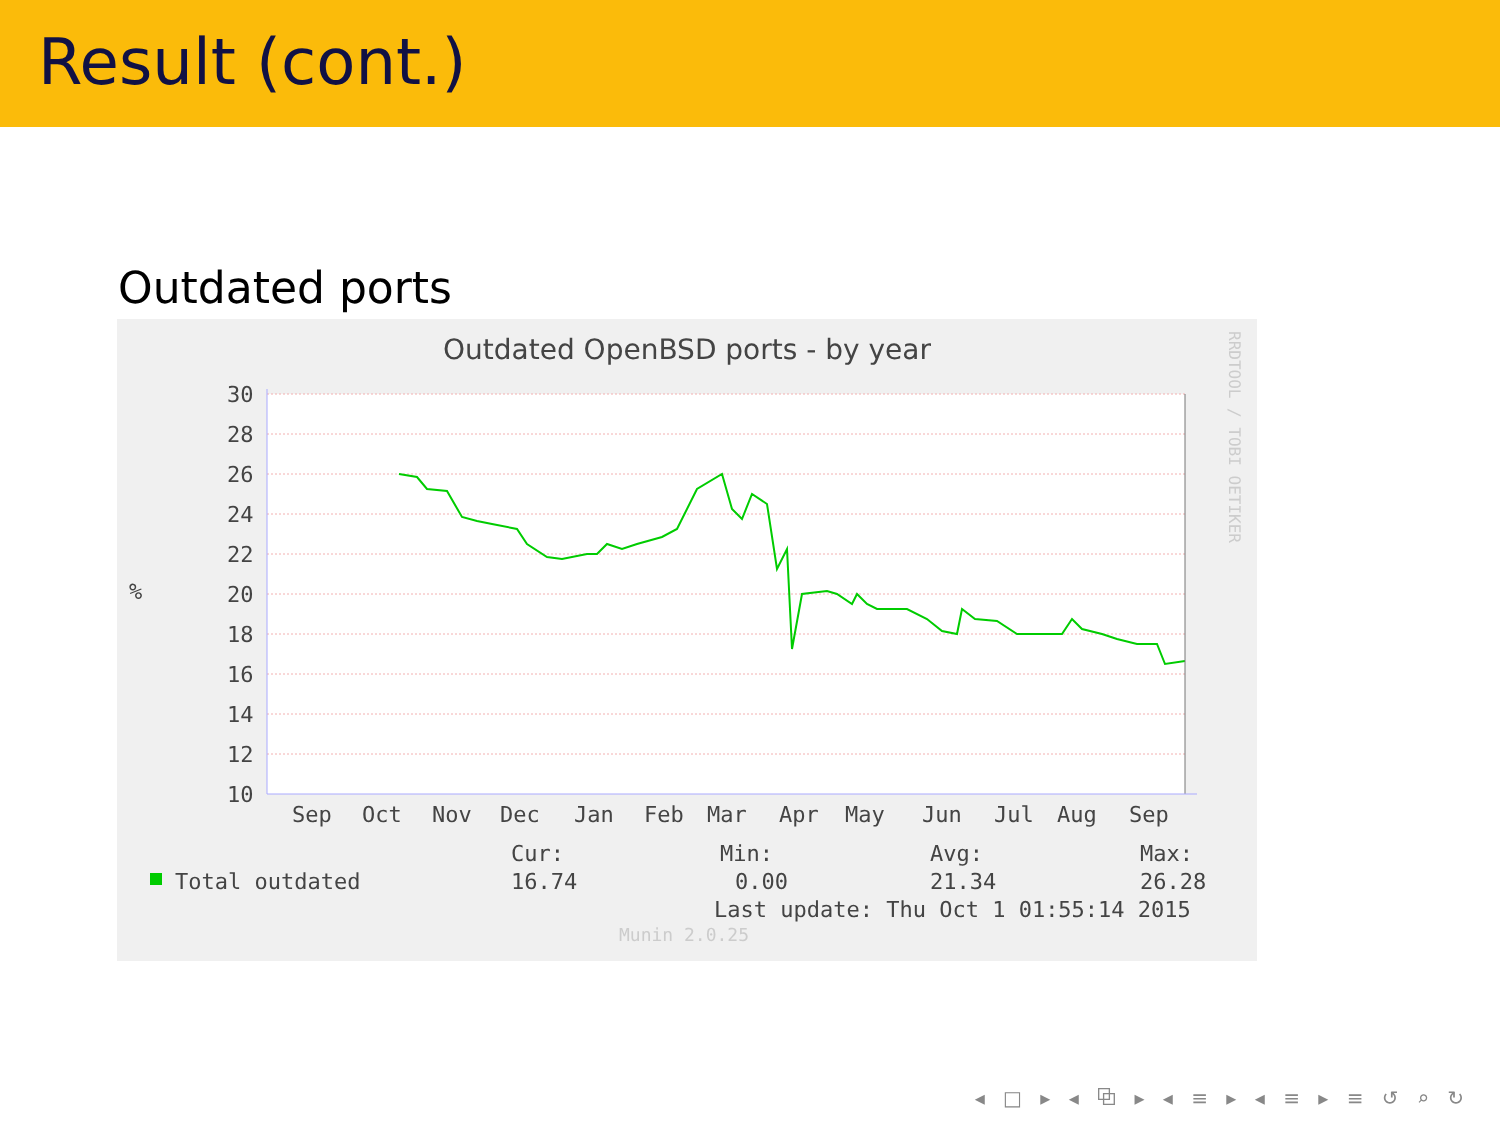Result (cont.)
Outdated ports
Outdated OpenBSD ports - by year
30
28
26
24
22
20
18
16
14
12
10
%
Sep
Oct
Nov
Dec
Jan
Feb
Mar
Apr
May
Jun
Jul
Aug
Sep
Total outdated
Cur:
16.74
Min:
0.00
Avg:
21.34
Max:
26.28
Last update: Thu Oct 1 01:55:14 2015
Munin 2.0.25
RRDTOOL / TOBI OETIKER
◂ □ ▸ ◂ ⧉ ▸ ◂ ≡ ▸ ◂ ≡ ▸ ≡ ↺ ⌕ ↻